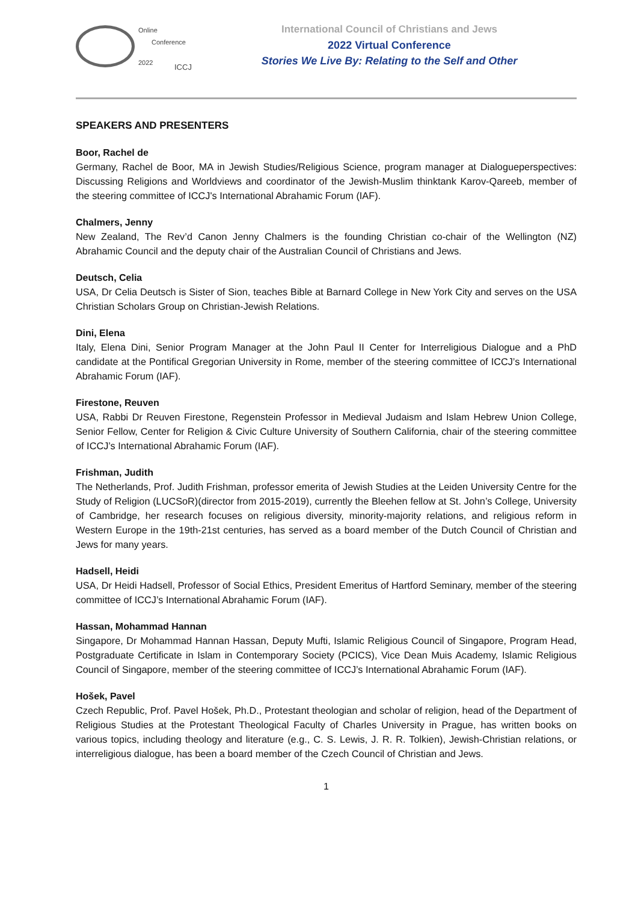Online
Conference
2022 ICCJ
International Council of Christians and Jews
2022 Virtual Conference
Stories We Live By: Relating to the Self and Other
SPEAKERS AND PRESENTERS
Boor, Rachel de
Germany, Rachel de Boor, MA in Jewish Studies/Religious Science, program manager at Dialogueperspectives: Discussing Religions and Worldviews and coordinator of the Jewish-Muslim thinktank Karov-Qareeb, member of the steering committee of ICCJ's International Abrahamic Forum (IAF).
Chalmers, Jenny
New Zealand, The Rev’d Canon Jenny Chalmers is the founding Christian co-chair of the Wellington (NZ) Abrahamic Council and the deputy chair of the Australian Council of Christians and Jews.
Deutsch, Celia
USA, Dr Celia Deutsch is Sister of Sion, teaches Bible at Barnard College in New York City and serves on the USA Christian Scholars Group on Christian-Jewish Relations.
Dini, Elena
Italy, Elena Dini, Senior Program Manager at the John Paul II Center for Interreligious Dialogue and a PhD candidate at the Pontifical Gregorian University in Rome, member of the steering committee of ICCJ’s International Abrahamic Forum (IAF).
Firestone, Reuven
USA, Rabbi Dr Reuven Firestone, Regenstein Professor in Medieval Judaism and Islam Hebrew Union College, Senior Fellow, Center for Religion & Civic Culture University of Southern California, chair of the steering committee of ICCJ’s International Abrahamic Forum (IAF).
Frishman, Judith
The Netherlands, Prof. Judith Frishman, professor emerita of Jewish Studies at the Leiden University Centre for the Study of Religion (LUCSoR)(director from 2015-2019), currently the Bleehen fellow at St. John’s College, University of Cambridge, her research focuses on religious diversity, minority-majority relations, and religious reform in Western Europe in the 19th-21st centuries, has served as a board member of the Dutch Council of Christian and Jews for many years.
Hadsell, Heidi
USA, Dr Heidi Hadsell, Professor of Social Ethics, President Emeritus of Hartford Seminary, member of the steering committee of ICCJ’s International Abrahamic Forum (IAF).
Hassan, Mohammad Hannan
Singapore, Dr Mohammad Hannan Hassan, Deputy Mufti, Islamic Religious Council of Singapore, Program Head, Postgraduate Certificate in Islam in Contemporary Society (PCICS), Vice Dean Muis Academy, Islamic Religious Council of Singapore, member of the steering committee of ICCJ’s International Abrahamic Forum (IAF).
Hošek, Pavel
Czech Republic, Prof. Pavel Hošek, Ph.D., Protestant theologian and scholar of religion, head of the Department of Religious Studies at the Protestant Theological Faculty of Charles University in Prague, has written books on various topics, including theology and literature (e.g., C. S. Lewis, J. R. R. Tolkien), Jewish-Christian relations, or interreligious dialogue, has been a board member of the Czech Council of Christian and Jews.
1